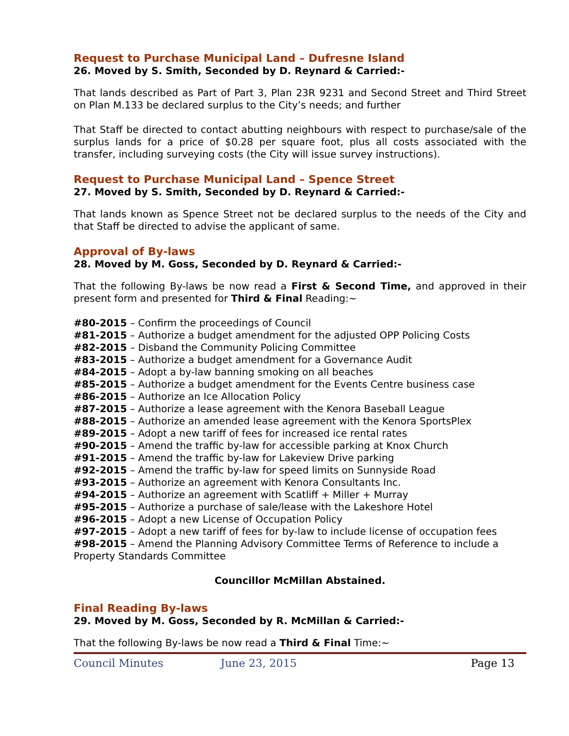Request to Purchase Municipal Land – Dufresne Island
26. Moved by S. Smith, Seconded by D. Reynard & Carried:-
That lands described as Part of Part 3, Plan 23R 9231 and Second Street and Third Street on Plan M.133 be declared surplus to the City’s needs; and further
That Staff be directed to contact abutting neighbours with respect to purchase/sale of the surplus lands for a price of $0.28 per square foot, plus all costs associated with the transfer, including surveying costs (the City will issue survey instructions).
Request to Purchase Municipal Land – Spence Street
27. Moved by S. Smith, Seconded by D. Reynard & Carried:-
That lands known as Spence Street not be declared surplus to the needs of the City and that Staff be directed to advise the applicant of same.
Approval of By-laws
28. Moved by M. Goss, Seconded by D. Reynard & Carried:-
That the following By-laws be now read a First & Second Time, and approved in their present form and presented for Third & Final Reading:~
#80-2015 – Confirm the proceedings of Council
#81-2015 – Authorize a budget amendment for the adjusted OPP Policing Costs
#82-2015 – Disband the Community Policing Committee
#83-2015 – Authorize a budget amendment for a Governance Audit
#84-2015 – Adopt a by-law banning smoking on all beaches
#85-2015 – Authorize a budget amendment for the Events Centre business case
#86-2015 – Authorize an Ice Allocation Policy
#87-2015 – Authorize a lease agreement with the Kenora Baseball League
#88-2015 – Authorize an amended lease agreement with the Kenora SportsPlex
#89-2015 – Adopt a new tariff of fees for increased ice rental rates
#90-2015 – Amend the traffic by-law for accessible parking at Knox Church
#91-2015 – Amend the traffic by-law for Lakeview Drive parking
#92-2015 – Amend the traffic by-law for speed limits on Sunnyside Road
#93-2015 – Authorize an agreement with Kenora Consultants Inc.
#94-2015 – Authorize an agreement with Scatliff + Miller + Murray
#95-2015 – Authorize a purchase of sale/lease with the Lakeshore Hotel
#96-2015 – Adopt a new License of Occupation Policy
#97-2015 – Adopt a new tariff of fees for by-law to include license of occupation fees
#98-2015 – Amend the Planning Advisory Committee Terms of Reference to include a Property Standards Committee
Councillor McMillan Abstained.
Final Reading By-laws
29. Moved by M. Goss, Seconded by R. McMillan & Carried:-
That the following By-laws be now read a Third & Final Time:~
Council Minutes June 23, 2015 Page 13